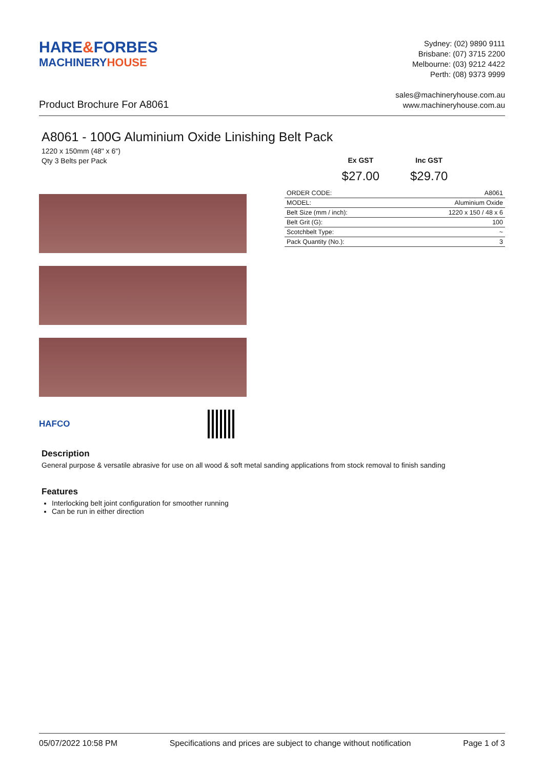HARE&FORBES
MACHINERYHOUSE
Sydney: (02) 9890 9111
Brisbane: (07) 3715 2200
Melbourne: (03) 9212 4422
Perth: (08) 9373 9999
Product Brochure For A8061
sales@machineryhouse.com.au
www.machineryhouse.com.au
A8061 - 100G Aluminium Oxide Linishing Belt Pack
1220 x 150mm (48" x 6")
Qty 3 Belts per Pack
HAFCO
Ex GST
$27.00
Inc GST
$29.70
| ORDER CODE: | A8061 |
| MODEL: | Aluminium Oxide |
| Belt Size (mm / inch): | 1220 x 150 / 48 x 6 |
| Belt Grit (G): | 100 |
| Scotchbelt Type: | ~ |
| Pack Quantity (No.): | 3 |
Description
General purpose & versatile abrasive for use on all wood & soft metal sanding applications from stock removal to finish sanding
Features
Interlocking belt joint configuration for smoother running
Can be run in either direction
05/07/2022 10:58 PM Specifications and prices are subject to change without notification Page 1 of 3